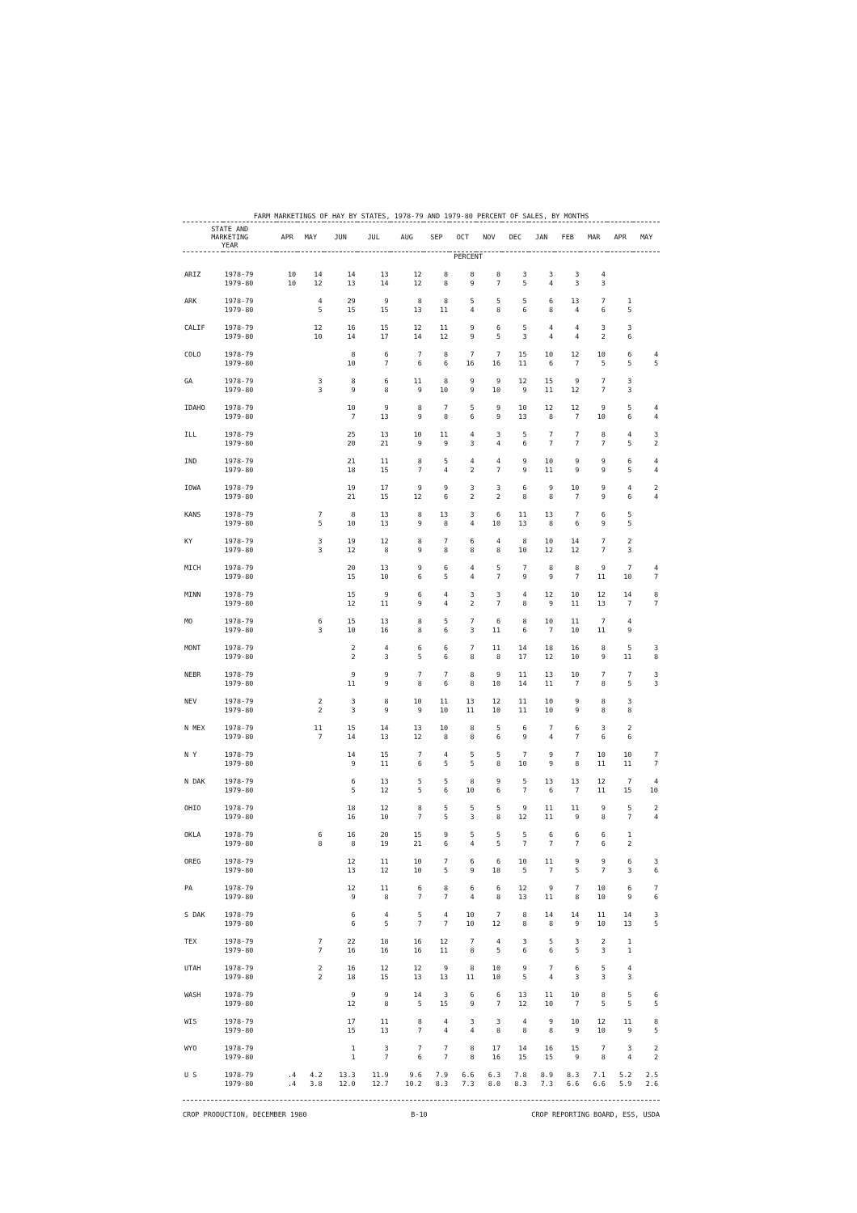FARM MARKETINGS OF HAY BY STATES, 1978-79 AND 1979-80 PERCENT OF SALES, BY MONTHS
| STATE AND MARKETING YEAR | | APR | MAY | JUN | JUL | AUG | SEP | OCT | NOV | DEC | JAN | FEB | MAR | APR | MAY |
| --- | --- | --- | --- | --- | --- | --- | --- | --- | --- | --- | --- | --- | --- | --- | --- |
| | | PERCENT | | | | | | | | | | | | | |
| ARIZ | 1978-79 | 10 | 14 | 14 | 13 | 12 | 8 | 8 | 8 | 3 | 3 | 3 | 4 | | |
| | 1979-80 | 10 | 12 | 13 | 14 | 12 | 8 | 9 | 7 | 5 | 4 | 3 | 3 | | |
| ARK | 1978-79 | | 4 | 29 | 9 | 8 | 8 | 5 | 5 | 5 | 6 | 13 | 7 | 1 | |
| | 1979-80 | | 5 | 15 | 15 | 13 | 11 | 4 | 8 | 6 | 8 | 4 | 6 | 5 | |
| CALIF | 1978-79 | | 12 | 16 | 15 | 12 | 11 | 9 | 6 | 5 | 4 | 4 | 3 | 3 | |
| | 1979-80 | | 10 | 14 | 17 | 14 | 12 | 9 | 5 | 3 | 4 | 4 | 2 | 6 | |
| COLO | 1978-79 | | | 8 | 6 | 7 | 8 | 7 | 7 | 15 | 10 | 12 | 10 | 6 | 4 |
| | 1979-80 | | | 10 | 7 | 6 | 6 | 16 | 16 | 11 | 6 | 7 | 5 | 5 | 5 |
| GA | 1978-79 | | 3 | 8 | 6 | 11 | 8 | 9 | 9 | 12 | 15 | 9 | 7 | 3 | |
| | 1979-80 | | 3 | 9 | 8 | 9 | 10 | 9 | 10 | 9 | 11 | 12 | 7 | 3 | |
| IDAHO | 1978-79 | | | 10 | 9 | 8 | 7 | 5 | 9 | 10 | 12 | 12 | 9 | 5 | 4 |
| | 1979-80 | | | 7 | 13 | 9 | 8 | 6 | 9 | 13 | 8 | 7 | 10 | 6 | 4 |
| ILL | 1978-79 | | | 25 | 13 | 10 | 11 | 4 | 3 | 5 | 7 | 7 | 8 | 4 | 3 |
| | 1979-80 | | | 20 | 21 | 9 | 9 | 3 | 4 | 6 | 7 | 7 | 7 | 5 | 2 |
| IND | 1978-79 | | | 21 | 11 | 8 | 5 | 4 | 4 | 9 | 10 | 9 | 9 | 6 | 4 |
| | 1979-80 | | | 18 | 15 | 7 | 4 | 2 | 7 | 9 | 11 | 9 | 9 | 5 | 4 |
| IOWA | 1978-79 | | | 19 | 17 | 9 | 9 | 3 | 3 | 6 | 9 | 10 | 9 | 4 | 2 |
| | 1979-80 | | | 21 | 15 | 12 | 6 | 2 | 2 | 8 | 8 | 7 | 9 | 6 | 4 |
| KANS | 1978-79 | | 7 | 8 | 13 | 8 | 13 | 3 | 6 | 11 | 13 | 7 | 6 | 5 | |
| | 1979-80 | | 5 | 10 | 13 | 9 | 8 | 4 | 10 | 13 | 8 | 6 | 9 | 5 | |
| KY | 1978-79 | | 3 | 19 | 12 | 8 | 7 | 6 | 4 | 8 | 10 | 14 | 7 | 2 | |
| | 1979-80 | | 3 | 12 | 8 | 9 | 8 | 8 | 8 | 10 | 12 | 12 | 7 | 3 | |
| MICH | 1978-79 | | | 20 | 13 | 9 | 6 | 4 | 5 | 7 | 8 | 8 | 9 | 7 | 4 |
| | 1979-80 | | | 15 | 10 | 6 | 5 | 4 | 7 | 9 | 9 | 7 | 11 | 10 | 7 |
| MINN | 1978-79 | | | 15 | 9 | 6 | 4 | 3 | 3 | 4 | 12 | 10 | 12 | 14 | 8 |
| | 1979-80 | | | 12 | 11 | 9 | 4 | 2 | 7 | 8 | 9 | 11 | 13 | 7 | 7 |
| MO | 1978-79 | | 6 | 15 | 13 | 8 | 5 | 7 | 6 | 8 | 10 | 11 | 7 | 4 | |
| | 1979-80 | | 3 | 10 | 16 | 8 | 6 | 3 | 11 | 6 | 7 | 10 | 11 | 9 | |
| MONT | 1978-79 | | | 2 | 4 | 6 | 6 | 7 | 11 | 14 | 18 | 16 | 8 | 5 | 3 |
| | 1979-80 | | | 2 | 3 | 5 | 6 | 8 | 8 | 17 | 12 | 10 | 9 | 11 | 8 |
| NEBR | 1978-79 | | | 9 | 9 | 7 | 7 | 8 | 9 | 11 | 13 | 10 | 7 | 7 | 3 |
| | 1979-80 | | | 11 | 9 | 8 | 6 | 8 | 10 | 14 | 11 | 7 | 8 | 5 | 3 |
| NEV | 1978-79 | | 2 | 3 | 8 | 10 | 11 | 13 | 12 | 11 | 10 | 9 | 8 | 3 | |
| | 1979-80 | | 2 | 3 | 9 | 9 | 10 | 11 | 10 | 11 | 10 | 9 | 8 | 8 | |
| N MEX | 1978-79 | | 11 | 15 | 14 | 13 | 10 | 8 | 5 | 6 | 7 | 6 | 3 | 2 | |
| | 1979-80 | | 7 | 14 | 13 | 12 | 8 | 8 | 6 | 9 | 4 | 7 | 6 | 6 | |
| N Y | 1978-79 | | | 14 | 15 | 7 | 4 | 5 | 5 | 7 | 9 | 7 | 10 | 10 | 7 |
| | 1979-80 | | | 9 | 11 | 6 | 5 | 5 | 8 | 10 | 9 | 8 | 11 | 11 | 7 |
| N DAK | 1978-79 | | | 6 | 13 | 5 | 5 | 8 | 9 | 5 | 13 | 13 | 12 | 7 | 4 |
| | 1979-80 | | | 5 | 12 | 5 | 6 | 10 | 6 | 7 | 6 | 7 | 11 | 15 | 10 |
| OHIO | 1978-79 | | | 18 | 12 | 8 | 5 | 5 | 5 | 9 | 11 | 11 | 9 | 5 | 2 |
| | 1979-80 | | | 16 | 10 | 7 | 5 | 3 | 8 | 12 | 11 | 9 | 8 | 7 | 4 |
| OKLA | 1978-79 | | 6 | 16 | 20 | 15 | 9 | 5 | 5 | 5 | 6 | 6 | 6 | 1 | |
| | 1979-80 | | 8 | 8 | 19 | 21 | 6 | 4 | 5 | 7 | 7 | 7 | 6 | 2 | |
| OREG | 1978-79 | | | 12 | 11 | 10 | 7 | 6 | 6 | 10 | 11 | 9 | 9 | 6 | 3 |
| | 1979-80 | | | 13 | 12 | 10 | 5 | 9 | 18 | 5 | 7 | 5 | 7 | 3 | 6 |
| PA | 1978-79 | | | 12 | 11 | 6 | 8 | 6 | 6 | 12 | 9 | 7 | 10 | 6 | 7 |
| | 1979-80 | | | 9 | 8 | 7 | 7 | 4 | 8 | 13 | 11 | 8 | 10 | 9 | 6 |
| S DAK | 1978-79 | | | 6 | 4 | 5 | 4 | 10 | 7 | 8 | 14 | 14 | 11 | 14 | 3 |
| | 1979-80 | | | 6 | 5 | 7 | 7 | 10 | 12 | 8 | 8 | 9 | 10 | 13 | 5 |
| TEX | 1978-79 | | 7 | 22 | 18 | 16 | 12 | 7 | 4 | 3 | 5 | 3 | 2 | 1 | |
| | 1979-80 | | 7 | 16 | 16 | 16 | 11 | 8 | 5 | 6 | 6 | 5 | 3 | 1 | |
| UTAH | 1978-79 | | 2 | 16 | 12 | 12 | 9 | 8 | 10 | 9 | 7 | 6 | 5 | 4 | |
| | 1979-80 | | 2 | 18 | 15 | 13 | 13 | 11 | 10 | 5 | 4 | 3 | 3 | 3 | |
| WASH | 1978-79 | | | 9 | 9 | 14 | 3 | 6 | 6 | 13 | 11 | 10 | 8 | 5 | 6 |
| | 1979-80 | | | 12 | 8 | 5 | 15 | 9 | 7 | 12 | 10 | 7 | 5 | 5 | 5 |
| WIS | 1978-79 | | | 17 | 11 | 8 | 4 | 3 | 3 | 4 | 9 | 10 | 12 | 11 | 8 |
| | 1979-80 | | | 15 | 13 | 7 | 4 | 4 | 8 | 8 | 8 | 9 | 10 | 9 | 5 |
| WYO | 1978-79 | | | 1 | 3 | 7 | 7 | 8 | 17 | 14 | 16 | 15 | 7 | 3 | 2 |
| | 1979-80 | | | 1 | 7 | 6 | 7 | 8 | 16 | 15 | 15 | 9 | 8 | 4 | 2 |
| U S | 1978-79 | .4 | 4.2 | 13.3 | 11.9 | 9.6 | 7.9 | 6.6 | 6.3 | 7.8 | 8.9 | 8.3 | 7.1 | 5.2 | 2.5 |
| | 1979-80 | .4 | 3.8 | 12.0 | 12.7 | 10.2 | 8.3 | 7.3 | 8.0 | 8.3 | 7.3 | 6.6 | 6.6 | 5.9 | 2.6 |
CROP PRODUCTION, DECEMBER 1980 B-10 CROP REPORTING BOARD, ESS, USDA